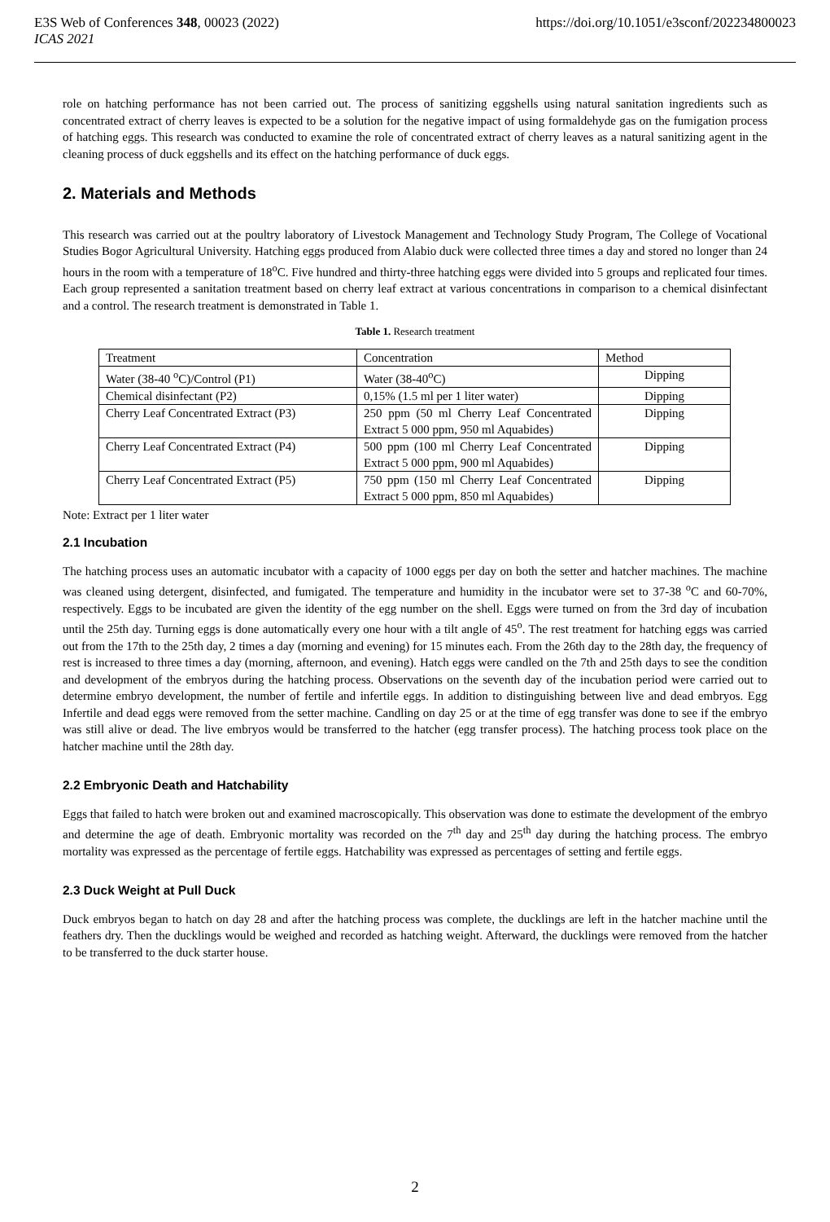E3S Web of Conferences 348, 00023 (2022) https://doi.org/10.1051/e3sconf/202234800023
ICAS 2021
role on hatching performance has not been carried out. The process of sanitizing eggshells using natural sanitation ingredients such as concentrated extract of cherry leaves is expected to be a solution for the negative impact of using formaldehyde gas on the fumigation process of hatching eggs. This research was conducted to examine the role of concentrated extract of cherry leaves as a natural sanitizing agent in the cleaning process of duck eggshells and its effect on the hatching performance of duck eggs.
2. Materials and Methods
This research was carried out at the poultry laboratory of Livestock Management and Technology Study Program, The College of Vocational Studies Bogor Agricultural University. Hatching eggs produced from Alabio duck were collected three times a day and stored no longer than 24 hours in the room with a temperature of 18<sup>o</sup>C. Five hundred and thirty-three hatching eggs were divided into 5 groups and replicated four times. Each group represented a sanitation treatment based on cherry leaf extract at various concentrations in comparison to a chemical disinfectant and a control. The research treatment is demonstrated in Table 1.
Table 1. Research treatment
| Treatment | Concentration | Method |
| --- | --- | --- |
| Water (38-40 <sup>o</sup>C)/Control (P1) | Water (38-40<sup>o</sup>C) | Dipping |
| Chemical disinfectant (P2) | 0,15% (1.5 ml per 1 liter water) | Dipping |
| Cherry Leaf Concentrated Extract (P3) | 250 ppm (50 ml Cherry Leaf Concentrated Extract 5 000 ppm, 950 ml Aquabides) | Dipping |
| Cherry Leaf Concentrated Extract (P4) | 500 ppm (100 ml Cherry Leaf Concentrated Extract 5 000 ppm, 900 ml Aquabides) | Dipping |
| Cherry Leaf Concentrated Extract (P5) | 750 ppm (150 ml Cherry Leaf Concentrated Extract 5 000 ppm, 850 ml Aquabides) | Dipping |
Note: Extract per 1 liter water
2.1 Incubation
The hatching process uses an automatic incubator with a capacity of 1000 eggs per day on both the setter and hatcher machines. The machine was cleaned using detergent, disinfected, and fumigated. The temperature and humidity in the incubator were set to 37-38 <sup>o</sup>C and 60-70%, respectively. Eggs to be incubated are given the identity of the egg number on the shell. Eggs were turned on from the 3rd day of incubation until the 25th day. Turning eggs is done automatically every one hour with a tilt angle of 45<sup>o</sup>. The rest treatment for hatching eggs was carried out from the 17th to the 25th day, 2 times a day (morning and evening) for 15 minutes each. From the 26th day to the 28th day, the frequency of rest is increased to three times a day (morning, afternoon, and evening). Hatch eggs were candled on the 7th and 25th days to see the condition and development of the embryos during the hatching process. Observations on the seventh day of the incubation period were carried out to determine embryo development, the number of fertile and infertile eggs. In addition to distinguishing between live and dead embryos. Egg Infertile and dead eggs were removed from the setter machine. Candling on day 25 or at the time of egg transfer was done to see if the embryo was still alive or dead. The live embryos would be transferred to the hatcher (egg transfer process). The hatching process took place on the hatcher machine until the 28th day.
2.2 Embryonic Death and Hatchability
Eggs that failed to hatch were broken out and examined macroscopically. This observation was done to estimate the development of the embryo and determine the age of death. Embryonic mortality was recorded on the 7<sup>th</sup> day and 25<sup>th</sup> day during the hatching process. The embryo mortality was expressed as the percentage of fertile eggs. Hatchability was expressed as percentages of setting and fertile eggs.
2.3 Duck Weight at Pull Duck
Duck embryos began to hatch on day 28 and after the hatching process was complete, the ducklings are left in the hatcher machine until the feathers dry. Then the ducklings would be weighed and recorded as hatching weight. Afterward, the ducklings were removed from the hatcher to be transferred to the duck starter house.
2